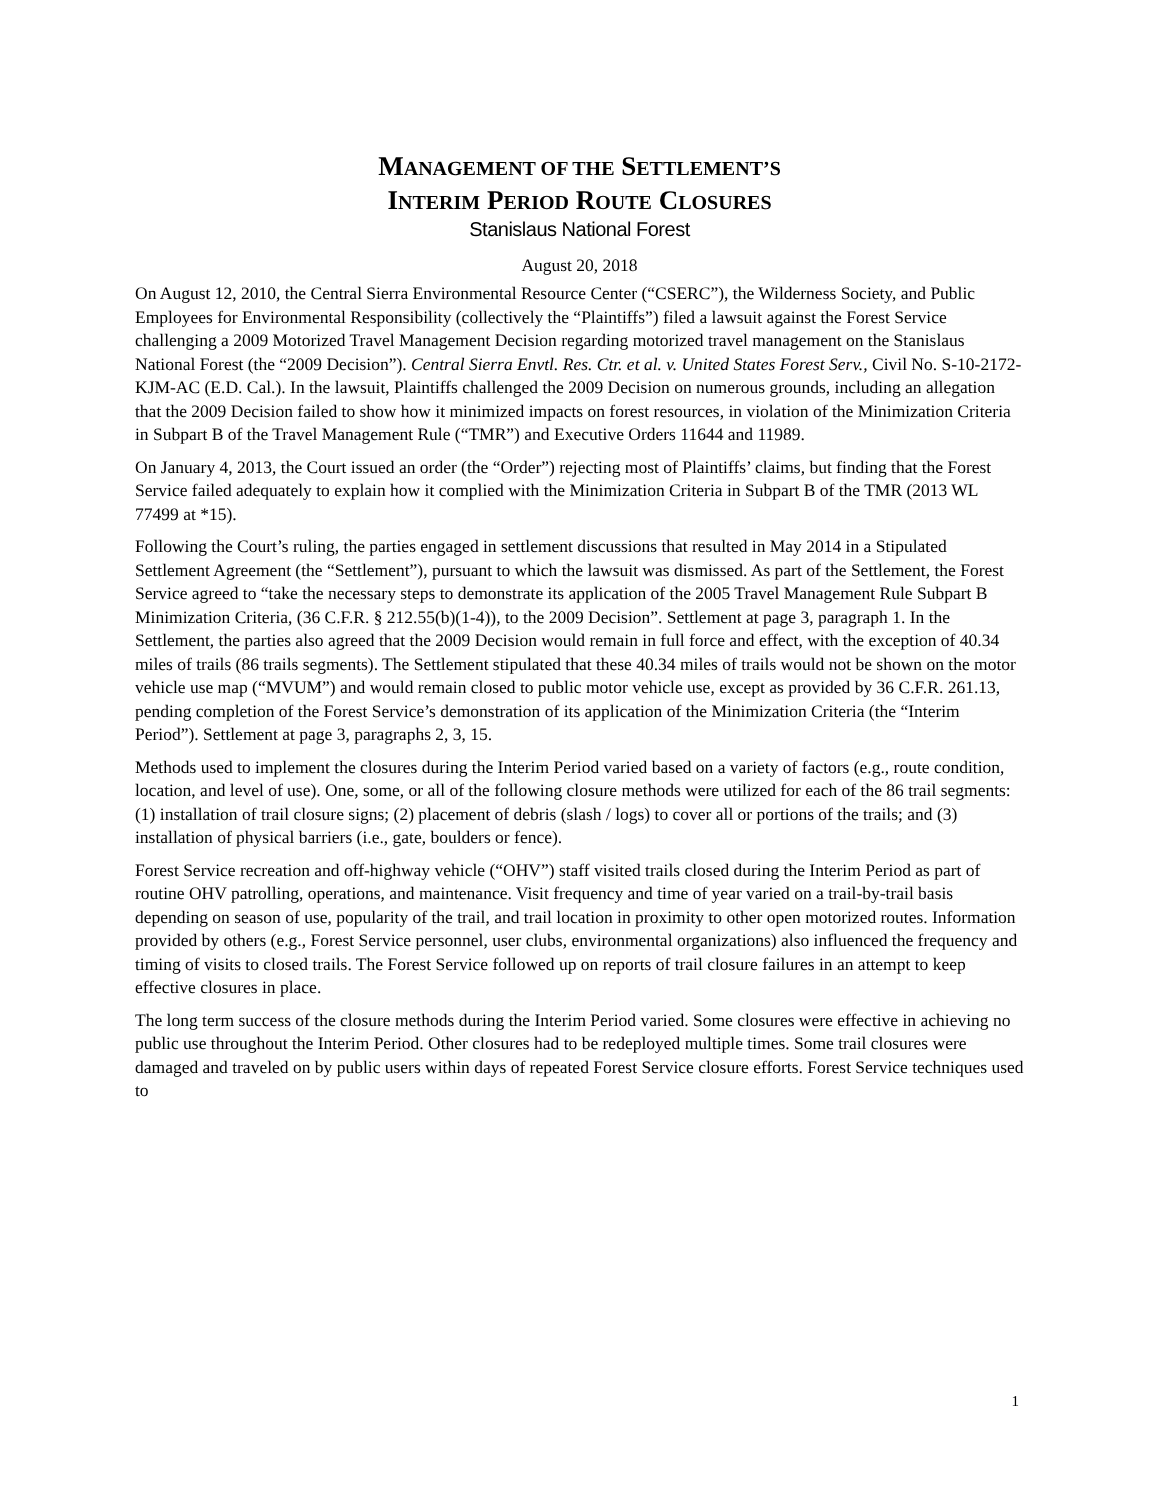MANAGEMENT OF THE SETTLEMENT’S
INTERIM PERIOD ROUTE CLOSURES
Stanislaus National Forest
August 20, 2018
On August 12, 2010, the Central Sierra Environmental Resource Center (“CSERC”), the Wilderness Society, and Public Employees for Environmental Responsibility (collectively the “Plaintiffs”) filed a lawsuit against the Forest Service challenging a 2009 Motorized Travel Management Decision regarding motorized travel management on the Stanislaus National Forest (the “2009 Decision”). Central Sierra Envtl. Res. Ctr. et al. v. United States Forest Serv., Civil No. S-10-2172-KJM-AC (E.D. Cal.). In the lawsuit, Plaintiffs challenged the 2009 Decision on numerous grounds, including an allegation that the 2009 Decision failed to show how it minimized impacts on forest resources, in violation of the Minimization Criteria in Subpart B of the Travel Management Rule (“TMR”) and Executive Orders 11644 and 11989.
On January 4, 2013, the Court issued an order (the “Order”) rejecting most of Plaintiffs’ claims, but finding that the Forest Service failed adequately to explain how it complied with the Minimization Criteria in Subpart B of the TMR (2013 WL 77499 at *15).
Following the Court’s ruling, the parties engaged in settlement discussions that resulted in May 2014 in a Stipulated Settlement Agreement (the “Settlement”), pursuant to which the lawsuit was dismissed. As part of the Settlement, the Forest Service agreed to “take the necessary steps to demonstrate its application of the 2005 Travel Management Rule Subpart B Minimization Criteria, (36 C.F.R. § 212.55(b)(1-4)), to the 2009 Decision”. Settlement at page 3, paragraph 1. In the Settlement, the parties also agreed that the 2009 Decision would remain in full force and effect, with the exception of 40.34 miles of trails (86 trails segments). The Settlement stipulated that these 40.34 miles of trails would not be shown on the motor vehicle use map (“MVUM”) and would remain closed to public motor vehicle use, except as provided by 36 C.F.R. 261.13, pending completion of the Forest Service’s demonstration of its application of the Minimization Criteria (the “Interim Period”). Settlement at page 3, paragraphs 2, 3, 15.
Methods used to implement the closures during the Interim Period varied based on a variety of factors (e.g., route condition, location, and level of use). One, some, or all of the following closure methods were utilized for each of the 86 trail segments: (1) installation of trail closure signs; (2) placement of debris (slash / logs) to cover all or portions of the trails; and (3) installation of physical barriers (i.e., gate, boulders or fence).
Forest Service recreation and off-highway vehicle (“OHV”) staff visited trails closed during the Interim Period as part of routine OHV patrolling, operations, and maintenance. Visit frequency and time of year varied on a trail-by-trail basis depending on season of use, popularity of the trail, and trail location in proximity to other open motorized routes. Information provided by others (e.g., Forest Service personnel, user clubs, environmental organizations) also influenced the frequency and timing of visits to closed trails. The Forest Service followed up on reports of trail closure failures in an attempt to keep effective closures in place.
The long term success of the closure methods during the Interim Period varied. Some closures were effective in achieving no public use throughout the Interim Period. Other closures had to be redeployed multiple times. Some trail closures were damaged and traveled on by public users within days of repeated Forest Service closure efforts. Forest Service techniques used to
1